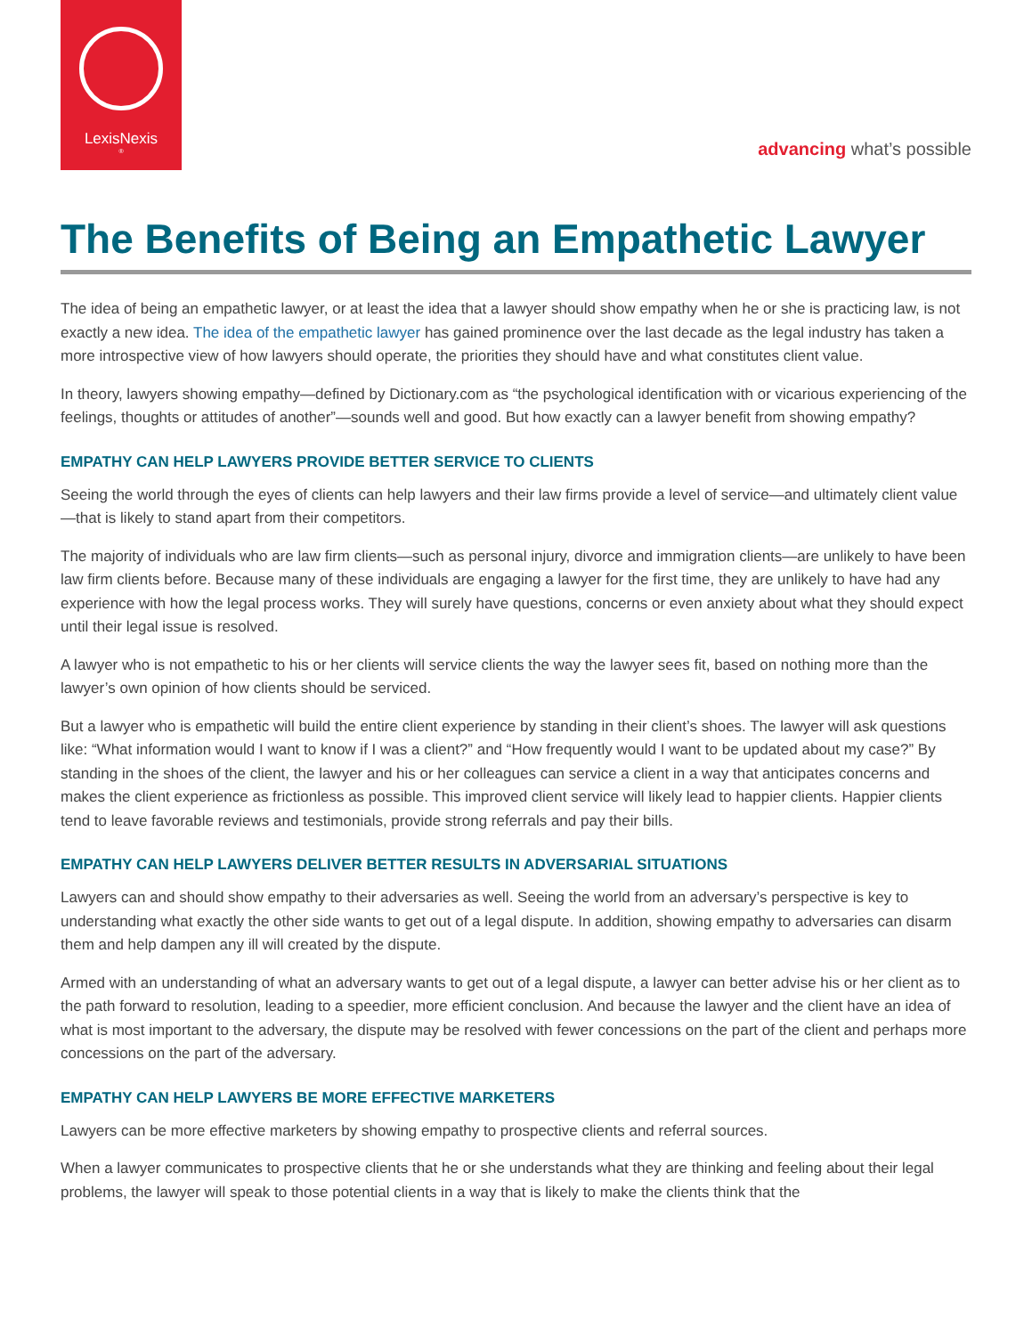LexisNexis<sup>®</sup>
advancing what’s possible
The Benefits of Being an Empathetic Lawyer
The idea of being an empathetic lawyer, or at least the idea that a lawyer should show empathy when he or she is practicing law, is not exactly a new idea. The idea of the empathetic lawyer has gained prominence over the last decade as the legal industry has taken a more introspective view of how lawyers should operate, the priorities they should have and what constitutes client value.
In theory, lawyers showing empathy—defined by Dictionary.com as “the psychological identification with or vicarious experiencing of the feelings, thoughts or attitudes of another”—sounds well and good. But how exactly can a lawyer benefit from showing empathy?
EMPATHY CAN HELP LAWYERS PROVIDE BETTER SERVICE TO CLIENTS
Seeing the world through the eyes of clients can help lawyers and their law firms provide a level of service—and ultimately client value—that is likely to stand apart from their competitors.
The majority of individuals who are law firm clients—such as personal injury, divorce and immigration clients—are unlikely to have been law firm clients before. Because many of these individuals are engaging a lawyer for the first time, they are unlikely to have had any experience with how the legal process works. They will surely have questions, concerns or even anxiety about what they should expect until their legal issue is resolved.
A lawyer who is not empathetic to his or her clients will service clients the way the lawyer sees fit, based on nothing more than the lawyer’s own opinion of how clients should be serviced.
But a lawyer who is empathetic will build the entire client experience by standing in their client’s shoes. The lawyer will ask questions like: “What information would I want to know if I was a client?” and “How frequently would I want to be updated about my case?” By standing in the shoes of the client, the lawyer and his or her colleagues can service a client in a way that anticipates concerns and makes the client experience as frictionless as possible. This improved client service will likely lead to happier clients. Happier clients tend to leave favorable reviews and testimonials, provide strong referrals and pay their bills.
EMPATHY CAN HELP LAWYERS DELIVER BETTER RESULTS IN ADVERSARIAL SITUATIONS
Lawyers can and should show empathy to their adversaries as well. Seeing the world from an adversary’s perspective is key to understanding what exactly the other side wants to get out of a legal dispute. In addition, showing empathy to adversaries can disarm them and help dampen any ill will created by the dispute.
Armed with an understanding of what an adversary wants to get out of a legal dispute, a lawyer can better advise his or her client as to the path forward to resolution, leading to a speedier, more efficient conclusion. And because the lawyer and the client have an idea of what is most important to the adversary, the dispute may be resolved with fewer concessions on the part of the client and perhaps more concessions on the part of the adversary.
EMPATHY CAN HELP LAWYERS BE MORE EFFECTIVE MARKETERS
Lawyers can be more effective marketers by showing empathy to prospective clients and referral sources.
When a lawyer communicates to prospective clients that he or she understands what they are thinking and feeling about their legal problems, the lawyer will speak to those potential clients in a way that is likely to make the clients think that the